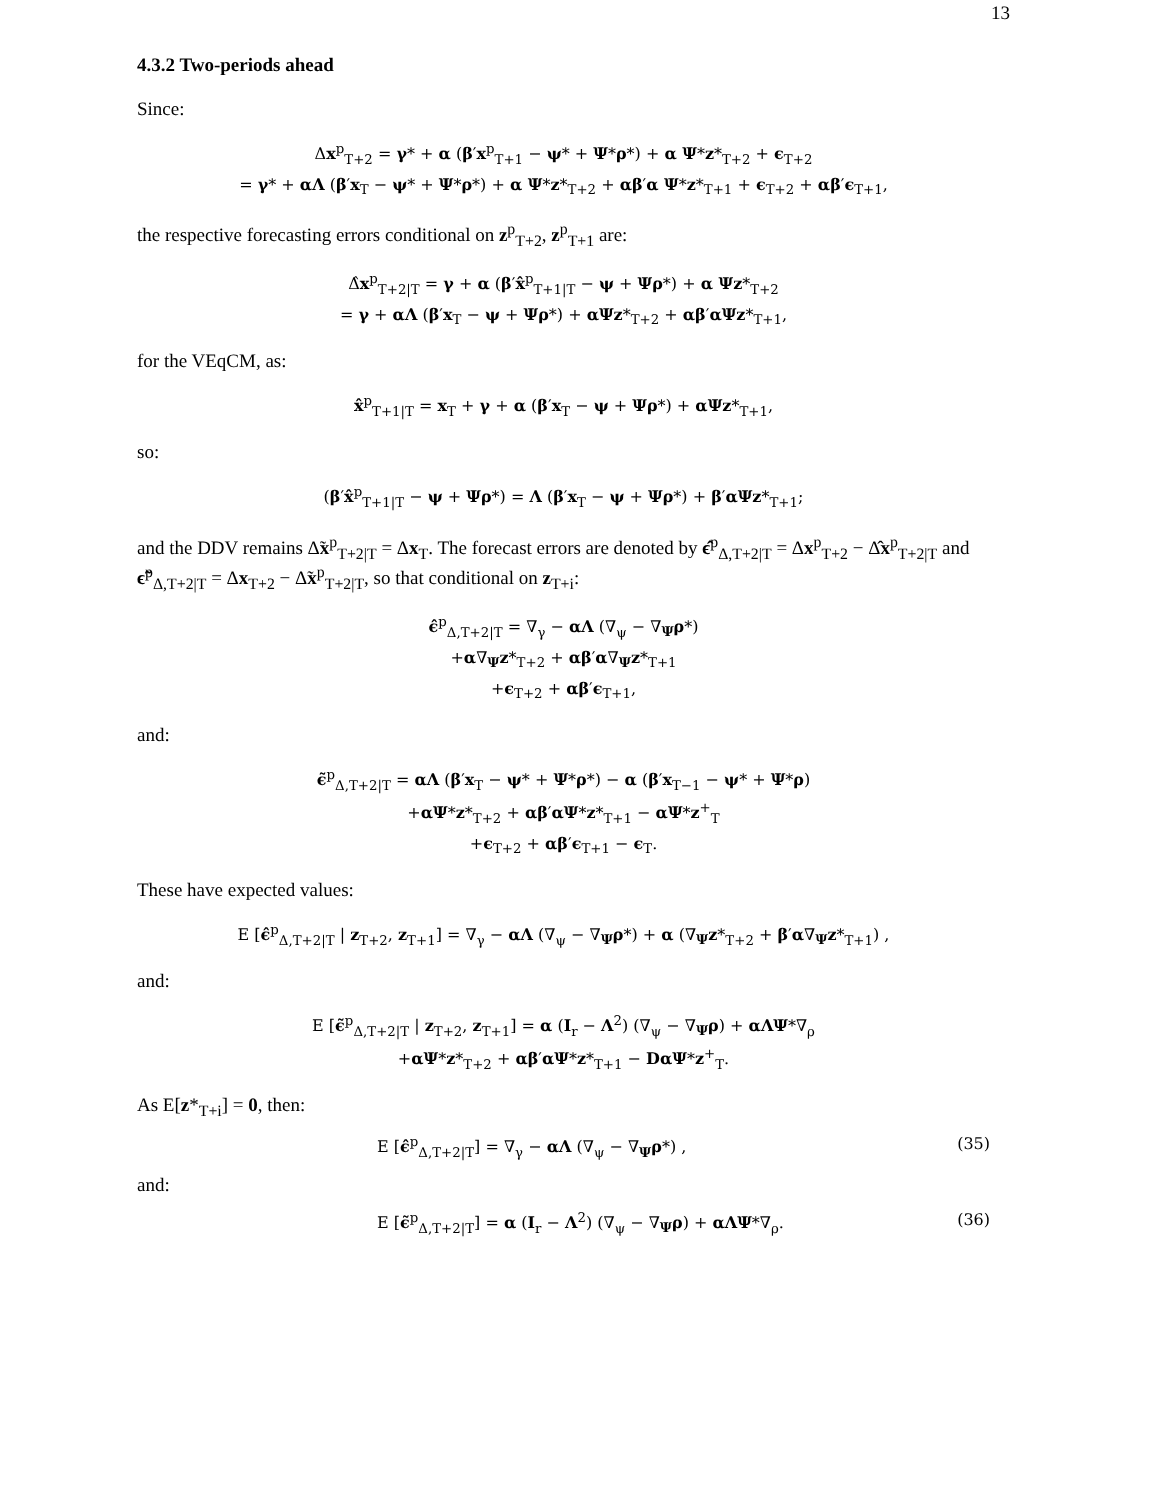13
4.3.2 Two-periods ahead
Since:
Δx<sup>p</sup><sub>T+2</sub> = γ* + α (β′x<sup>p</sup><sub>T+1</sub> − ψ* + Ψ*ρ*) + α Ψ*z*<sub>T+2</sub> + ϵ<sub>T+2</sub>
= γ* + αΛ (β′x<sub>T</sub> − ψ* + Ψ*ρ*) + α Ψ*z*<sub>T+2</sub> + αβ′α Ψ*z*<sub>T+1</sub> + ϵ<sub>T+2</sub> + αβ′ϵ<sub>T+1</sub>,
the respective forecasting errors conditional on z<sup>p</sup><sub>T+2</sub>, z<sup>p</sup><sub>T+1</sub> are:
Δ̂x<sup>p</sup><sub>T+2|T</sub> = γ + α (β′x̂<sup>p</sup><sub>T+1|T</sub> − ψ + Ψρ*) + α Ψz*<sub>T+2</sub>
= γ + αΛ (β′x<sub>T</sub> − ψ + Ψρ*) + αΨz*<sub>T+2</sub> + αβ′αΨz*<sub>T+1</sub>,
for the VEqCM, as:
x̂<sup>p</sup><sub>T+1|T</sub> = x<sub>T</sub> + γ + α (β′x<sub>T</sub> − ψ + Ψρ*) + αΨz*<sub>T+1</sub>,
so:
(β′x̂<sup>p</sup><sub>T+1|T</sub> − ψ + Ψρ*) = Λ (β′x<sub>T</sub> − ψ + Ψρ*) + β′αΨz*<sub>T+1</sub>;
and the DDV remains Δ̃x<sup>p</sup><sub>T+2|T</sub> = Δx<sub>T</sub>. The forecast errors are denoted by ϵ̂<sup>p</sup><sub>Δ,T+2|T</sub> = Δx<sup>p</sup><sub>T+2</sub> − Δ̂x<sup>p</sup><sub>T+2|T</sub> and ϵ̃<sup>p</sup><sub>Δ,T+2|T</sub> = Δx<sub>T+2</sub> − Δ̃x<sup>p</sup><sub>T+2|T</sub>, so that conditional on z<sub>T+i</sub>:
ϵ̂<sup>p</sup><sub>Δ,T+2|T</sub> = ∇<sub>γ</sub> − αΛ (∇<sub>ψ</sub> − ∇<sub>Ψ</sub>ρ*)
+α∇<sub>Ψ</sub>z*<sub>T+2</sub> + αβ′α∇<sub>Ψ</sub>z*<sub>T+1</sub>
+ϵ<sub>T+2</sub> + αβ′ϵ<sub>T+1</sub>,
and:
ϵ̃<sup>p</sup><sub>Δ,T+2|T</sub> = αΛ (β′x<sub>T</sub> − ψ* + Ψ*ρ*) − α (β′x<sub>T−1</sub> − ψ* + Ψ*ρ)
+αΨ*z*<sub>T+2</sub> + αβ′αΨ*z*<sub>T+1</sub> − αΨ*z<sup>+</sup><sub>T</sub>
+ϵ<sub>T+2</sub> + αβ′ϵ<sub>T+1</sub> − ϵ<sub>T</sub>.
These have expected values:
E [ϵ̂<sup>p</sup><sub>Δ,T+2|T</sub> | z<sub>T+2</sub>, z<sub>T+1</sub>] = ∇<sub>γ</sub> − αΛ (∇<sub>ψ</sub> − ∇<sub>Ψ</sub>ρ*) + α (∇<sub>Ψ</sub>z*<sub>T+2</sub> + β′α∇<sub>Ψ</sub>z*<sub>T+1</sub>) ,
and:
E [ϵ̃<sup>p</sup><sub>Δ,T+2|T</sub> | z<sub>T+2</sub>, z<sub>T+1</sub>] = α (I<sub>r</sub> − Λ<sup>2</sup>) (∇<sub>ψ</sub> − ∇<sub>Ψ</sub>ρ) + αΛΨ*∇<sub>ρ</sub>
+αΨ*z*<sub>T+2</sub> + αβ′αΨ*z*<sub>T+1</sub> − DαΨ*z<sup>+</sup><sub>T</sub>.
As E[z*<sub>T+i</sub>] = 0, then:
E [ϵ̂<sup>p</sup><sub>Δ,T+2|T</sub>] = ∇<sub>γ</sub> − αΛ (∇<sub>ψ</sub> − ∇<sub>Ψ</sub>ρ*) , (35)
and:
E [ϵ̃<sup>p</sup><sub>Δ,T+2|T</sub>] = α (I<sub>r</sub> − Λ<sup>2</sup>) (∇<sub>ψ</sub> − ∇<sub>Ψ</sub>ρ) + αΛΨ*∇<sub>ρ</sub>. (36)